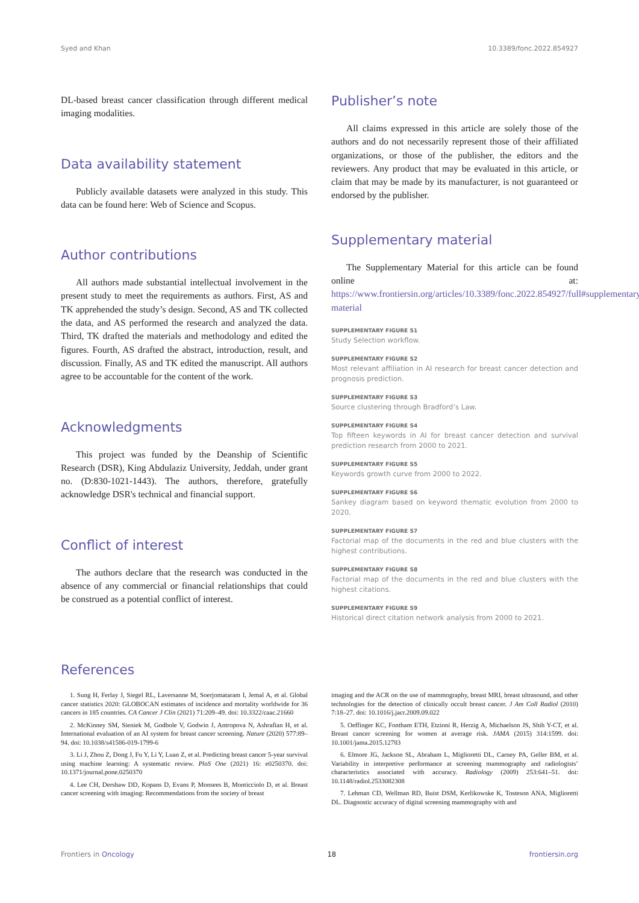Syed and Khan 10.3389/fonc.2022.854927
DL-based breast cancer classification through different medical imaging modalities.
Data availability statement
Publicly available datasets were analyzed in this study. This data can be found here: Web of Science and Scopus.
Author contributions
All authors made substantial intellectual involvement in the present study to meet the requirements as authors. First, AS and TK apprehended the study’s design. Second, AS and TK collected the data, and AS performed the research and analyzed the data. Third, TK drafted the materials and methodology and edited the figures. Fourth, AS drafted the abstract, introduction, result, and discussion. Finally, AS and TK edited the manuscript. All authors agree to be accountable for the content of the work.
Acknowledgments
This project was funded by the Deanship of Scientific Research (DSR), King Abdulaziz University, Jeddah, under grant no. (D:830-1021-1443). The authors, therefore, gratefully acknowledge DSR's technical and financial support.
Conflict of interest
The authors declare that the research was conducted in the absence of any commercial or financial relationships that could be construed as a potential conflict of interest.
Publisher’s note
All claims expressed in this article are solely those of the authors and do not necessarily represent those of their affiliated organizations, or those of the publisher, the editors and the reviewers. Any product that may be evaluated in this article, or claim that may be made by its manufacturer, is not guaranteed or endorsed by the publisher.
Supplementary material
The Supplementary Material for this article can be found online at: https://www.frontiersin.org/articles/10.3389/fonc.2022.854927/full#supplementary-material
SUPPLEMENTARY FIGURE S1
Study Selection workflow.
SUPPLEMENTARY FIGURE S2
Most relevant affiliation in AI research for breast cancer detection and prognosis prediction.
SUPPLEMENTARY FIGURE S3
Source clustering through Bradford’s Law.
SUPPLEMENTARY FIGURE S4
Top fifteen keywords in AI for breast cancer detection and survival prediction research from 2000 to 2021.
SUPPLEMENTARY FIGURE S5
Keywords growth curve from 2000 to 2022.
SUPPLEMENTARY FIGURE S6
Sankey diagram based on keyword thematic evolution from 2000 to 2020.
SUPPLEMENTARY FIGURE S7
Factorial map of the documents in the red and blue clusters with the highest contributions.
SUPPLEMENTARY FIGURE S8
Factorial map of the documents in the red and blue clusters with the highest citations.
SUPPLEMENTARY FIGURE S9
Historical direct citation network analysis from 2000 to 2021.
References
1. Sung H, Ferlay J, Siegel RL, Laversanne M, Soerjomataram I, Jemal A, et al. Global cancer statistics 2020: GLOBOCAN estimates of incidence and mortality worldwide for 36 cancers in 185 countries. CA Cancer J Clin (2021) 71:209–49. doi: 10.3322/caac.21660
2. McKinney SM, Sieniek M, Godbole V, Godwin J, Antropova N, Ashrafian H, et al. International evaluation of an AI system for breast cancer screening. Nature (2020) 577:89–94. doi: 10.1038/s41586-019-1799-6
3. Li J, Zhou Z, Dong J, Fu Y, Li Y, Luan Z, et al. Predicting breast cancer 5-year survival using machine learning: A systematic review. PloS One (2021) 16: e0250370. doi: 10.1371/journal.pone.0250370
4. Lee CH, Dershaw DD, Kopans D, Evans P, Monsees B, Monticciolo D, et al. Breast cancer screening with imaging: Recommendations from the society of breast
imaging and the ACR on the use of mammography, breast MRI, breast ultrasound, and other technologies for the detection of clinically occult breast cancer. J Am Coll Radiol (2010) 7:18–27. doi: 10.1016/j.jacr.2009.09.022
5. Oeffinger KC, Fontham ETH, Etzioni R, Herzig A, Michaelson JS, Shih Y-CT, et al. Breast cancer screening for women at average risk. JAMA (2015) 314:1599. doi: 10.1001/jama.2015.12783
6. Elmore JG, Jackson SL, Abraham L, Miglioretti DL, Carney PA, Geller BM, et al. Variability in interpretive performance at screening mammography and radiologists’ characteristics associated with accuracy. Radiology (2009) 253:641–51. doi: 10.1148/radiol.2533082308
7. Lehman CD, Wellman RD, Buist DSM, Kerlikowske K, Tosteson ANA, Miglioretti DL. Diagnostic accuracy of digital screening mammography with and
Frontiers in Oncology 18 frontiersin.org